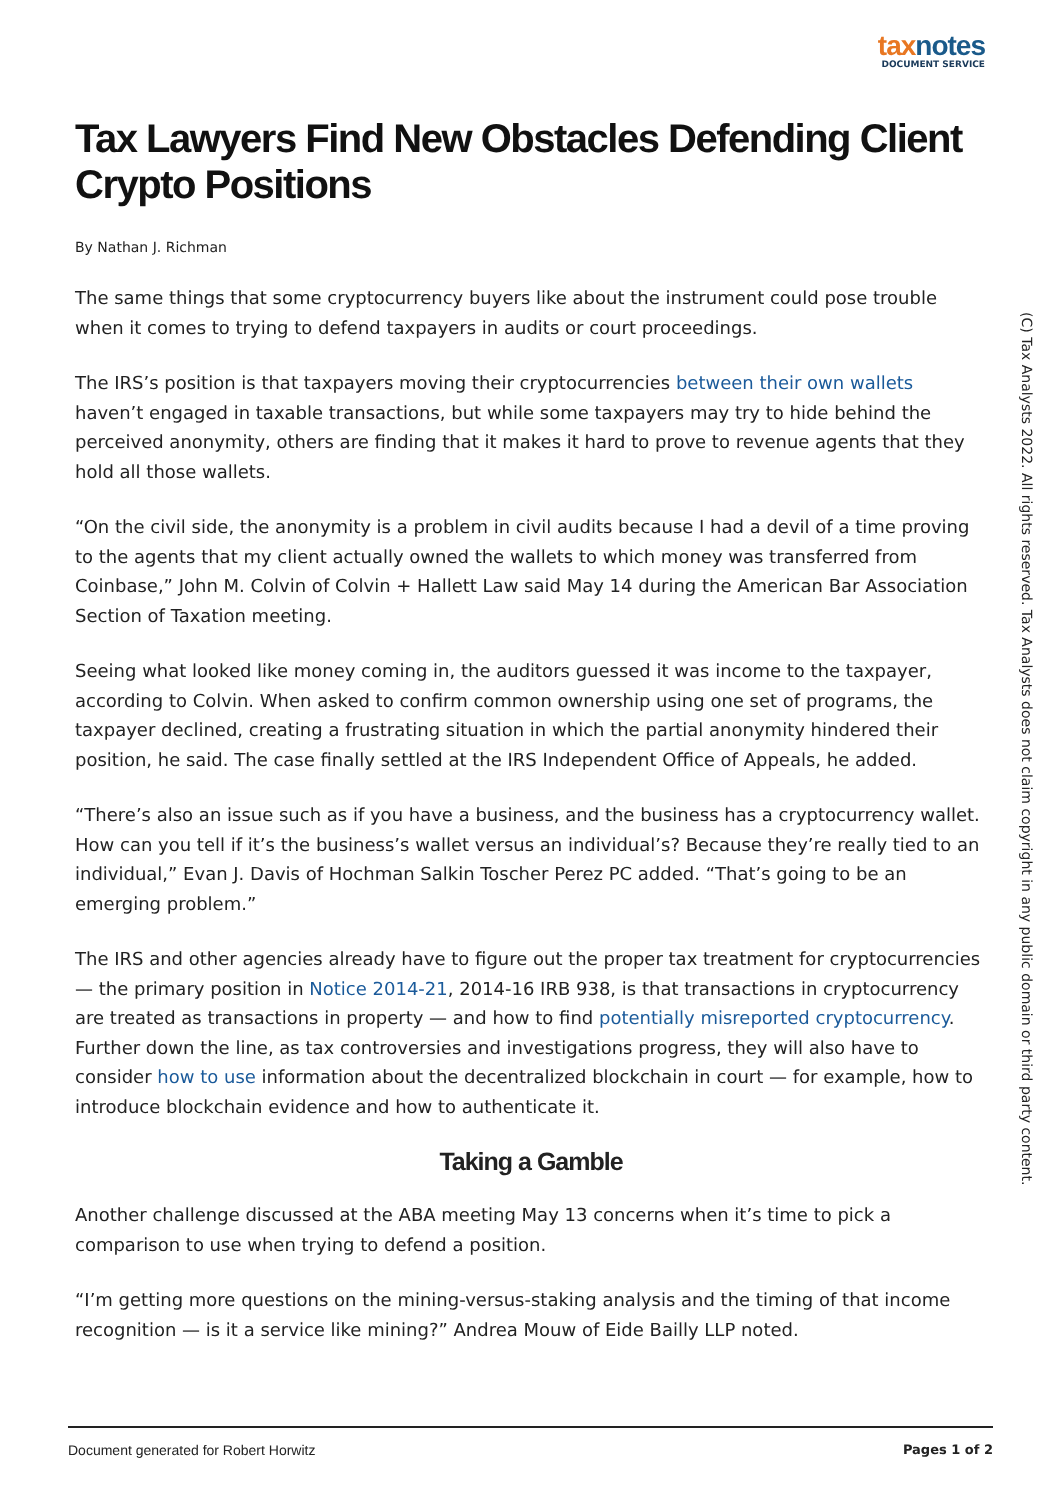taxnotes
DOCUMENT SERVICE
Tax Lawyers Find New Obstacles Defending Client Crypto Positions
By Nathan J. Richman
The same things that some cryptocurrency buyers like about the instrument could pose trouble when it comes to trying to defend taxpayers in audits or court proceedings.
The IRS’s position is that taxpayers moving their cryptocurrencies between their own wallets haven’t engaged in taxable transactions, but while some taxpayers may try to hide behind the perceived anonymity, others are finding that it makes it hard to prove to revenue agents that they hold all those wallets.
“On the civil side, the anonymity is a problem in civil audits because I had a devil of a time proving to the agents that my client actually owned the wallets to which money was transferred from Coinbase,” John M. Colvin of Colvin + Hallett Law said May 14 during the American Bar Association Section of Taxation meeting.
Seeing what looked like money coming in, the auditors guessed it was income to the taxpayer, according to Colvin. When asked to confirm common ownership using one set of programs, the taxpayer declined, creating a frustrating situation in which the partial anonymity hindered their position, he said. The case finally settled at the IRS Independent Office of Appeals, he added.
“There’s also an issue such as if you have a business, and the business has a cryptocurrency wallet. How can you tell if it’s the business’s wallet versus an individual’s? Because they’re really tied to an individual,” Evan J. Davis of Hochman Salkin Toscher Perez PC added. “That’s going to be an emerging problem.”
The IRS and other agencies already have to figure out the proper tax treatment for cryptocurrencies — the primary position in Notice 2014-21, 2014-16 IRB 938, is that transactions in cryptocurrency are treated as transactions in property — and how to find potentially misreported cryptocurrency. Further down the line, as tax controversies and investigations progress, they will also have to consider how to use information about the decentralized blockchain in court — for example, how to introduce blockchain evidence and how to authenticate it.
Taking a Gamble
Another challenge discussed at the ABA meeting May 13 concerns when it’s time to pick a comparison to use when trying to defend a position.
“I’m getting more questions on the mining-versus-staking analysis and the timing of that income recognition — is it a service like mining?” Andrea Mouw of Eide Bailly LLP noted.
(C) Tax Analysts 2022. All rights reserved. Tax Analysts does not claim copyright in any public domain or third party content.
Document generated for Robert Horwitz Pages 1 of 2